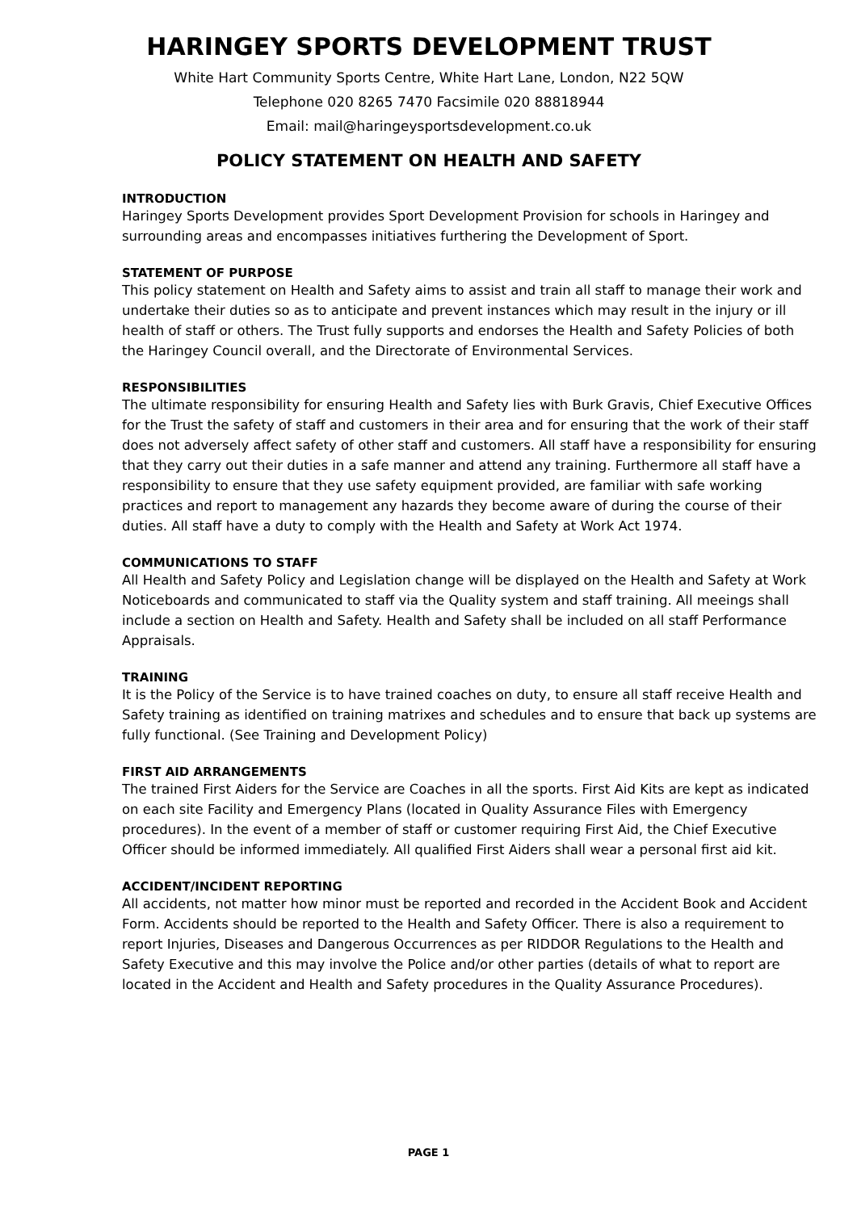HARINGEY SPORTS DEVELOPMENT TRUST
White Hart Community Sports Centre, White Hart Lane, London, N22 5QW
Telephone 020 8265 7470 Facsimile 020 88818944
Email: mail@haringeysportsdevelopment.co.uk
POLICY STATEMENT ON HEALTH AND SAFETY
INTRODUCTION
Haringey Sports Development provides Sport Development Provision for schools in Haringey and surrounding areas and encompasses initiatives furthering the Development of Sport.
STATEMENT OF PURPOSE
This policy statement on Health and Safety aims to assist and train all staff to manage their work and undertake their duties so as to anticipate and prevent instances which may result in the injury or ill health of staff or others. The Trust fully supports and endorses the Health and Safety Policies of both the Haringey Council overall, and the Directorate of Environmental Services.
RESPONSIBILITIES
The ultimate responsibility for ensuring Health and Safety lies with Burk Gravis, Chief Executive Offices for the Trust the safety of staff and customers in their area and for ensuring that the work of their staff does not adversely affect safety of other staff and customers. All staff have a responsibility for ensuring that they carry out their duties in a safe manner and attend any training. Furthermore all staff have a responsibility to ensure that they use safety equipment provided, are familiar with safe working practices and report to management any hazards they become aware of during the course of their duties. All staff have a duty to comply with the Health and Safety at Work Act 1974.
COMMUNICATIONS TO STAFF
All Health and Safety Policy and Legislation change will be displayed on the Health and Safety at Work Noticeboards and communicated to staff via the Quality system and staff training. All meeings shall include a section on Health and Safety. Health and Safety shall be included on all staff Performance Appraisals.
TRAINING
It is the Policy of the Service is to have trained coaches on duty, to ensure all staff receive Health and Safety training as identified on training matrixes and schedules and to ensure that back up systems are fully functional. (See Training and Development Policy)
FIRST AID ARRANGEMENTS
The trained First Aiders for the Service are Coaches in all the sports. First Aid Kits are kept as indicated on each site Facility and Emergency Plans (located in Quality Assurance Files with Emergency procedures). In the event of a member of staff or customer requiring First Aid, the Chief Executive Officer should be informed immediately. All qualified First Aiders shall wear a personal first aid kit.
ACCIDENT/INCIDENT REPORTING
All accidents, not matter how minor must be reported and recorded in the Accident Book and Accident Form. Accidents should be reported to the Health and Safety Officer. There is also a requirement to report Injuries, Diseases and Dangerous Occurrences as per RIDDOR Regulations to the Health and Safety Executive and this may involve the Police and/or other parties (details of what to report are located in the Accident and Health and Safety procedures in the Quality Assurance Procedures).
PAGE 1